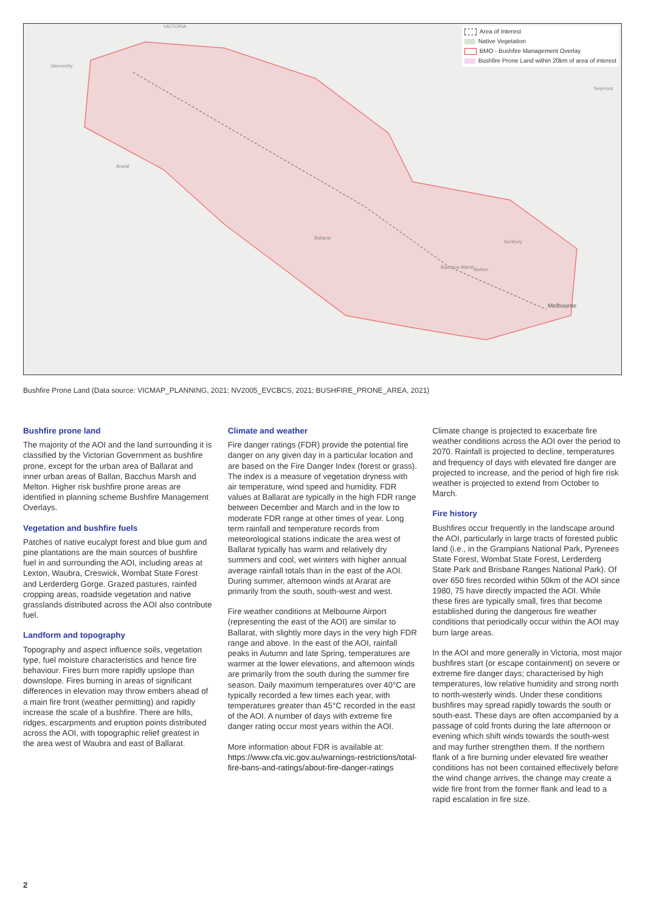Area of Interest
Native Vegetation
BMO - Bushfire Management Overlay
Bushfire Prone Land within 20km of area of interest
VICTORIA
Glenorchy
Ararat
Ballarat
Seymour
Sunbury
Bacchus Marsh Melton
Melbourne
Bushfire Prone Land (Data source: VICMAP_PLANNING, 2021; NV2005_EVCBCS, 2021; BUSHFIRE_PRONE_AREA, 2021)
Bushfire prone land
The majority of the AOI and the land surrounding it is classified by the Victorian Government as bushfire prone, except for the urban area of Ballarat and inner urban areas of Ballan, Bacchus Marsh and Melton. Higher risk bushfire prone areas are identified in planning scheme Bushfire Management Overlays.
Vegetation and bushfire fuels
Patches of native eucalypt forest and blue gum and pine plantations are the main sources of bushfire fuel in and surrounding the AOI, including areas at Lexton, Waubra, Creswick, Wombat State Forest and Lerderderg Gorge. Grazed pastures, rainfed cropping areas, roadside vegetation and native grasslands distributed across the AOI also contribute fuel.
Landform and topography
Topography and aspect influence soils, vegetation type, fuel moisture characteristics and hence fire behaviour. Fires burn more rapidly upslope than downslope. Fires burning in areas of significant differences in elevation may throw embers ahead of a main fire front (weather permitting) and rapidly increase the scale of a bushfire. There are hills, ridges, escarpments and eruption points distributed across the AOI, with topographic relief greatest in the area west of Waubra and east of Ballarat.
Climate and weather
Fire danger ratings (FDR) provide the potential fire danger on any given day in a particular location and are based on the Fire Danger Index (forest or grass). The index is a measure of vegetation dryness with air temperature, wind speed and humidity. FDR values at Ballarat are typically in the high FDR range between December and March and in the low to moderate FDR range at other times of year. Long term rainfall and temperature records from meteorological stations indicate the area west of Ballarat typically has warm and relatively dry summers and cool, wet winters with higher annual average rainfall totals than in the east of the AOI. During summer, afternoon winds at Ararat are primarily from the south, south-west and west.
Fire weather conditions at Melbourne Airport (representing the east of the AOI) are similar to Ballarat, with slightly more days in the very high FDR range and above. In the east of the AOI, rainfall peaks in Autumn and late Spring, temperatures are warmer at the lower elevations, and afternoon winds are primarily from the south during the summer fire season. Daily maximum temperatures over 40°C are typically recorded a few times each year, with temperatures greater than 45°C recorded in the east of the AOI. A number of days with extreme fire danger rating occur most years within the AOI.
More information about FDR is available at: https://www.cfa.vic.gov.au/warnings-restrictions/total-fire-bans-and-ratings/about-fire-danger-ratings
Climate change is projected to exacerbate fire weather conditions across the AOI over the period to 2070. Rainfall is projected to decline, temperatures and frequency of days with elevated fire danger are projected to increase, and the period of high fire risk weather is projected to extend from October to March.
Fire history
Bushfires occur frequently in the landscape around the AOI, particularly in large tracts of forested public land (i.e., in the Grampians National Park, Pyrenees State Forest, Wombat State Forest, Lerderderg State Park and Brisbane Ranges National Park). Of over 650 fires recorded within 50km of the AOI since 1980, 75 have directly impacted the AOI. While these fires are typically small, fires that become established during the dangerous fire weather conditions that periodically occur within the AOI may burn large areas.
In the AOI and more generally in Victoria, most major bushfires start (or escape containment) on severe or extreme fire danger days; characterised by high temperatures, low relative humidity and strong north to north-westerly winds. Under these conditions bushfires may spread rapidly towards the south or south-east. These days are often accompanied by a passage of cold fronts during the late afternoon or evening which shift winds towards the south-west and may further strengthen them. If the northern flank of a fire burning under elevated fire weather conditions has not been contained effectively before the wind change arrives, the change may create a wide fire front from the former flank and lead to a rapid escalation in fire size.
2